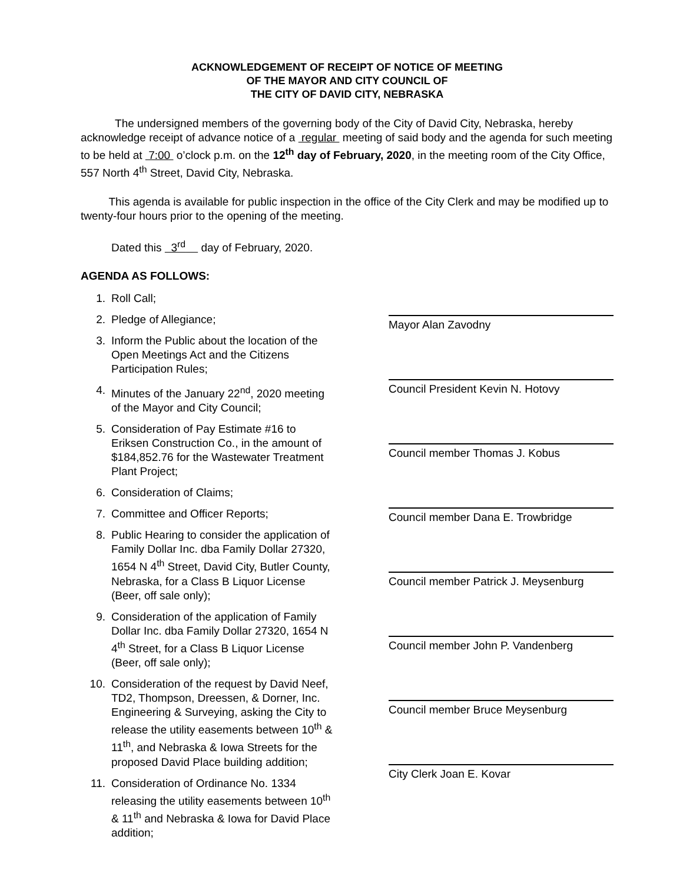ACKNOWLEDGEMENT OF RECEIPT OF NOTICE OF MEETING
OF THE MAYOR AND CITY COUNCIL OF
THE CITY OF DAVID CITY, NEBRASKA
The undersigned members of the governing body of the City of David City, Nebraska, hereby acknowledge receipt of advance notice of a regular meeting of said body and the agenda for such meeting to be held at 7:00 o’clock p.m. on the 12<sup>th</sup> day of February, 2020, in the meeting room of the City Office, 557 North 4<sup>th</sup> Street, David City, Nebraska.
This agenda is available for public inspection in the office of the City Clerk and may be modified up to twenty-four hours prior to the opening of the meeting.
Dated this 3<sup>rd</sup> day of February, 2020.
AGENDA AS FOLLOWS:
1. Roll Call;
2. Pledge of Allegiance;
3. Inform the Public about the location of the Open Meetings Act and the Citizens Participation Rules;
4. Minutes of the January 22<sup>nd</sup>, 2020 meeting of the Mayor and City Council;
5. Consideration of Pay Estimate #16 to Eriksen Construction Co., in the amount of $184,852.76 for the Wastewater Treatment Plant Project;
6. Consideration of Claims;
7. Committee and Officer Reports;
8. Public Hearing to consider the application of Family Dollar Inc. dba Family Dollar 27320, 1654 N 4<sup>th</sup> Street, David City, Butler County, Nebraska, for a Class B Liquor License (Beer, off sale only);
9. Consideration of the application of Family Dollar Inc. dba Family Dollar 27320, 1654 N 4<sup>th</sup> Street, for a Class B Liquor License (Beer, off sale only);
10. Consideration of the request by David Neef, TD2, Thompson, Dreessen, & Dorner, Inc. Engineering & Surveying, asking the City to release the utility easements between 10<sup>th</sup> & 11<sup>th</sup>, and Nebraska & Iowa Streets for the proposed David Place building addition;
11. Consideration of Ordinance No. 1334 releasing the utility easements between 10<sup>th</sup> & 11<sup>th</sup> and Nebraska & Iowa for David Place addition;
Mayor Alan Zavodny
Council President Kevin N. Hotovy
Council member Thomas J. Kobus
Council member Dana E. Trowbridge
Council member Patrick J. Meysenburg
Council member John P. Vandenberg
Council member Bruce Meysenburg
City Clerk Joan E. Kovar